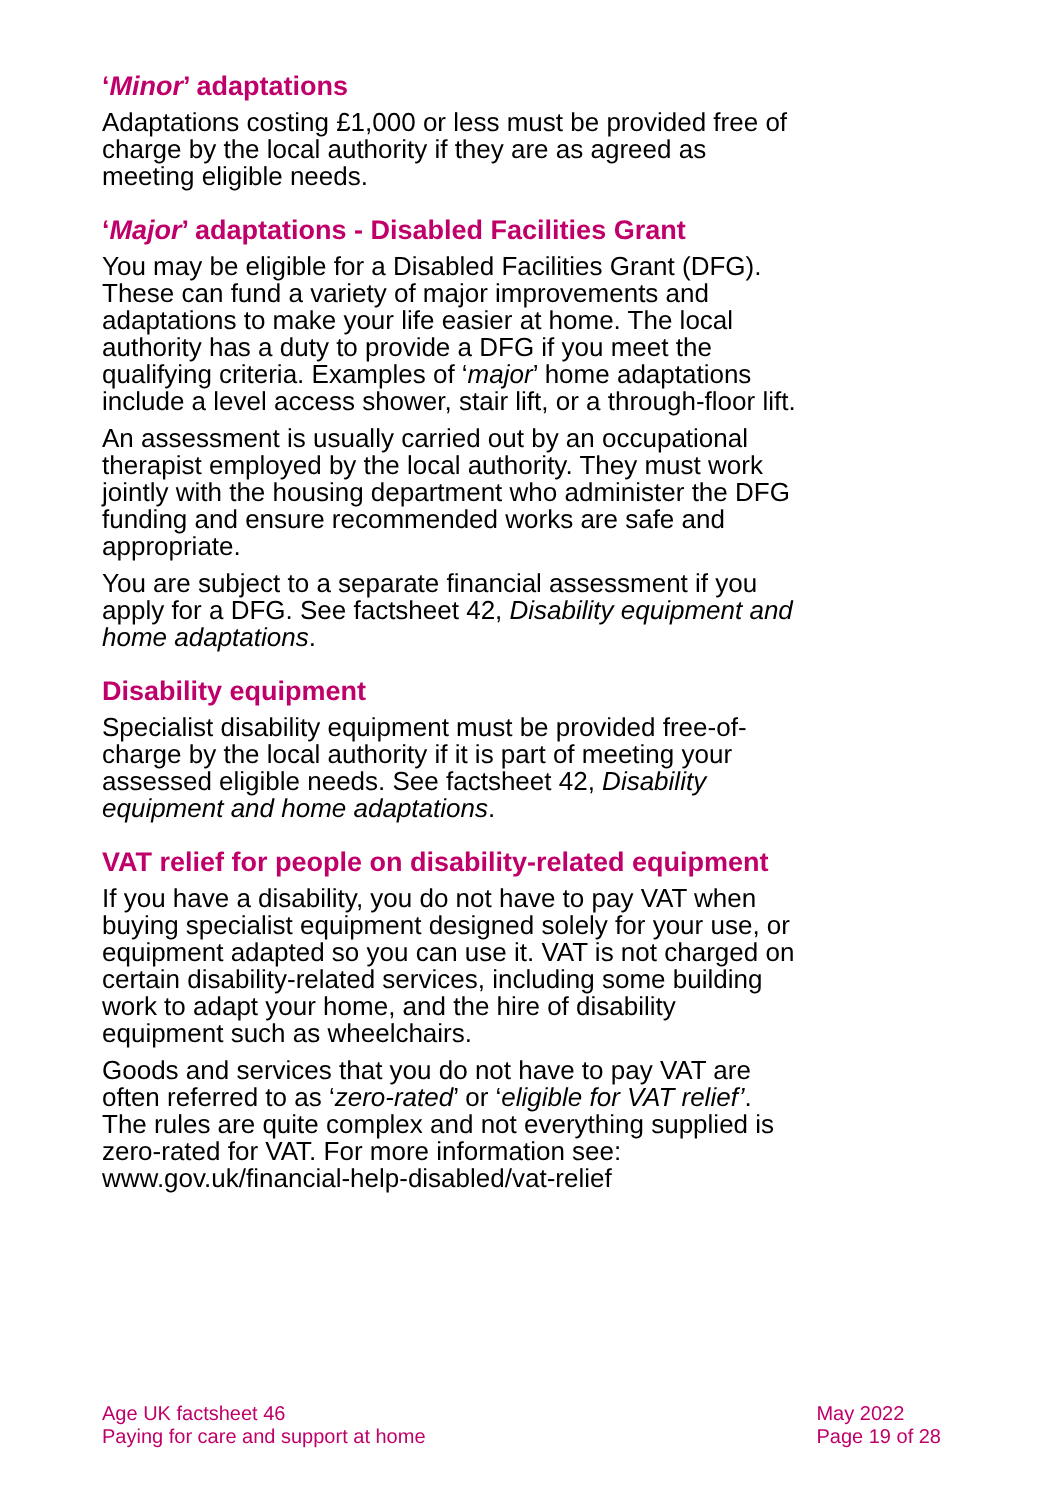‘Minor’ adaptations
Adaptations costing £1,000 or less must be provided free of charge by the local authority if they are as agreed as meeting eligible needs.
‘Major’ adaptations - Disabled Facilities Grant
You may be eligible for a Disabled Facilities Grant (DFG). These can fund a variety of major improvements and adaptations to make your life easier at home. The local authority has a duty to provide a DFG if you meet the qualifying criteria. Examples of ‘major’ home adaptations include a level access shower, stair lift, or a through-floor lift.
An assessment is usually carried out by an occupational therapist employed by the local authority. They must work jointly with the housing department who administer the DFG funding and ensure recommended works are safe and appropriate.
You are subject to a separate financial assessment if you apply for a DFG. See factsheet 42, Disability equipment and home adaptations.
Disability equipment
Specialist disability equipment must be provided free-of-charge by the local authority if it is part of meeting your assessed eligible needs. See factsheet 42, Disability equipment and home adaptations.
VAT relief for people on disability-related equipment
If you have a disability, you do not have to pay VAT when buying specialist equipment designed solely for your use, or equipment adapted so you can use it. VAT is not charged on certain disability-related services, including some building work to adapt your home, and the hire of disability equipment such as wheelchairs.
Goods and services that you do not have to pay VAT are often referred to as ‘zero-rated’ or ‘eligible for VAT relief’. The rules are quite complex and not everything supplied is zero-rated for VAT. For more information see: www.gov.uk/financial-help-disabled/vat-relief
Age UK factsheet 46
Paying for care and support at home
May 2022
Page 19 of 28